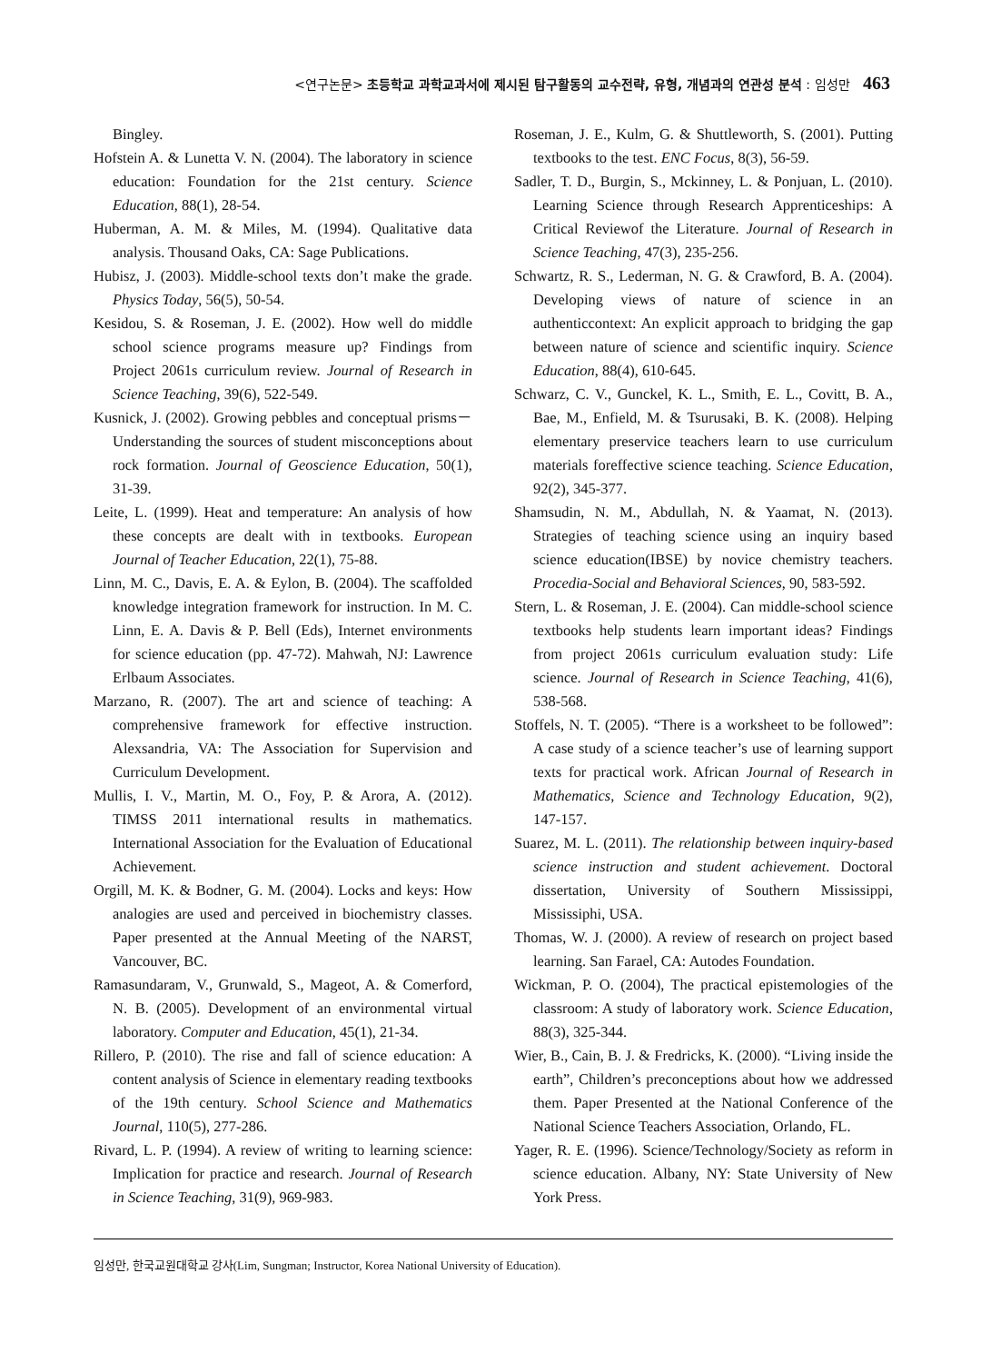<연구논문> 초등학교 과학교과서에 제시된 탐구활동의 교수전략, 유형, 개념과의 연관성 분석 : 임성만 463
Bingley.
Hofstein A. & Lunetta V. N. (2004). The laboratory in science education: Foundation for the 21st century. Science Education, 88(1), 28-54.
Huberman, A. M. & Miles, M. (1994). Qualitative data analysis. Thousand Oaks, CA: Sage Publications.
Hubisz, J. (2003). Middle-school texts don’t make the grade. Physics Today, 56(5), 50-54.
Kesidou, S. & Roseman, J. E. (2002). How well do middle school science programs measure up? Findings from Project 2061s curriculum review. Journal of Research in Science Teaching, 39(6), 522-549.
Kusnick, J. (2002). Growing pebbles and conceptual prisms－Understanding the sources of student misconceptions about rock formation. Journal of Geoscience Education, 50(1), 31-39.
Leite, L. (1999). Heat and temperature: An analysis of how these concepts are dealt with in textbooks. European Journal of Teacher Education, 22(1), 75-88.
Linn, M. C., Davis, E. A. & Eylon, B. (2004). The scaffolded knowledge integration framework for instruction. In M. C. Linn, E. A. Davis & P. Bell (Eds), Internet environments for science education (pp. 47-72). Mahwah, NJ: Lawrence Erlbaum Associates.
Marzano, R. (2007). The art and science of teaching: A comprehensive framework for effective instruction. Alexsandria, VA: The Association for Supervision and Curriculum Development.
Mullis, I. V., Martin, M. O., Foy, P. & Arora, A. (2012). TIMSS 2011 international results in mathematics. International Association for the Evaluation of Educational Achievement.
Orgill, M. K. & Bodner, G. M. (2004). Locks and keys: How analogies are used and perceived in biochemistry classes. Paper presented at the Annual Meeting of the NARST, Vancouver, BC.
Ramasundaram, V., Grunwald, S., Mageot, A. & Comerford, N. B. (2005). Development of an environmental virtual laboratory. Computer and Education, 45(1), 21-34.
Rillero, P. (2010). The rise and fall of science education: A content analysis of Science in elementary reading textbooks of the 19th century. School Science and Mathematics Journal, 110(5), 277-286.
Rivard, L. P. (1994). A review of writing to learning science: Implication for practice and research. Journal of Research in Science Teaching, 31(9), 969-983.
Roseman, J. E., Kulm, G. & Shuttleworth, S. (2001). Putting textbooks to the test. ENC Focus, 8(3), 56-59.
Sadler, T. D., Burgin, S., Mckinney, L. & Ponjuan, L. (2010). Learning Science through Research Apprenticeships: A Critical Reviewof the Literature. Journal of Research in Science Teaching, 47(3), 235-256.
Schwartz, R. S., Lederman, N. G. & Crawford, B. A. (2004). Developing views of nature of science in an authenticcontext: An explicit approach to bridging the gap between nature of science and scientific inquiry. Science Education, 88(4), 610-645.
Schwarz, C. V., Gunckel, K. L., Smith, E. L., Covitt, B. A., Bae, M., Enfield, M. & Tsurusaki, B. K. (2008). Helping elementary preservice teachers learn to use curriculum materials foreffective science teaching. Science Education, 92(2), 345-377.
Shamsudin, N. M., Abdullah, N. & Yaamat, N. (2013). Strategies of teaching science using an inquiry based science education(IBSE) by novice chemistry teachers. Procedia-Social and Behavioral Sciences, 90, 583-592.
Stern, L. & Roseman, J. E. (2004). Can middle-school science textbooks help students learn important ideas? Findings from project 2061s curriculum evaluation study: Life science. Journal of Research in Science Teaching, 41(6), 538-568.
Stoffels, N. T. (2005). “There is a worksheet to be followed”: A case study of a science teacher’s use of learning support texts for practical work. African Journal of Research in Mathematics, Science and Technology Education, 9(2), 147-157.
Suarez, M. L. (2011). The relationship between inquiry-based science instruction and student achievement. Doctoral dissertation, University of Southern Mississippi, Mississiphi, USA.
Thomas, W. J. (2000). A review of research on project based learning. San Farael, CA: Autodes Foundation.
Wickman, P. O. (2004), The practical epistemologies of the classroom: A study of laboratory work. Science Education, 88(3), 325-344.
Wier, B., Cain, B. J. & Fredricks, K. (2000). “Living inside the earth”, Children’s preconceptions about how we addressed them. Paper Presented at the National Conference of the National Science Teachers Association, Orlando, FL.
Yager, R. E. (1996). Science/Technology/Society as reform in science education. Albany, NY: State University of New York Press.
임성만, 한국교원대학교 강사(Lim, Sungman; Instructor, Korea National University of Education).